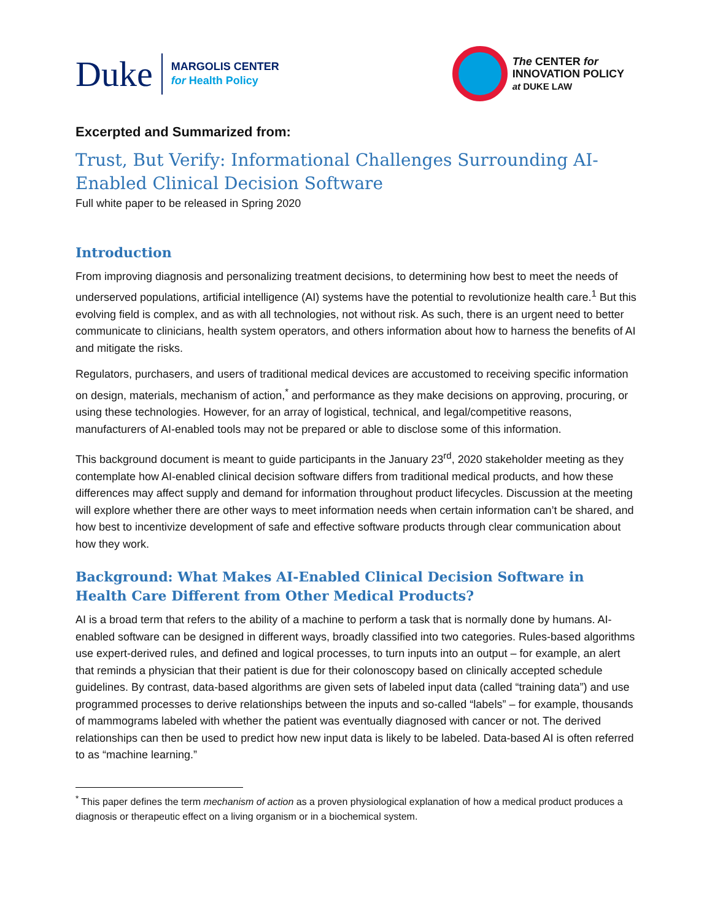Duke
MARGOLIS CENTER
for Health Policy
The CENTER for
INNOVATION POLICY
at DUKE LAW
Excerpted and Summarized from:
Trust, But Verify: Informational Challenges Surrounding AI-Enabled Clinical Decision Software
Full white paper to be released in Spring 2020
Introduction
From improving diagnosis and personalizing treatment decisions, to determining how best to meet the needs of underserved populations, artificial intelligence (AI) systems have the potential to revolutionize health care.<sup>1</sup> But this evolving field is complex, and as with all technologies, not without risk. As such, there is an urgent need to better communicate to clinicians, health system operators, and others information about how to harness the benefits of AI and mitigate the risks.
Regulators, purchasers, and users of traditional medical devices are accustomed to receiving specific information on design, materials, mechanism of action,<sup>*</sup> and performance as they make decisions on approving, procuring, or using these technologies. However, for an array of logistical, technical, and legal/competitive reasons, manufacturers of AI-enabled tools may not be prepared or able to disclose some of this information.
This background document is meant to guide participants in the January 23<sup>rd</sup>, 2020 stakeholder meeting as they contemplate how AI-enabled clinical decision software differs from traditional medical products, and how these differences may affect supply and demand for information throughout product lifecycles. Discussion at the meeting will explore whether there are other ways to meet information needs when certain information can’t be shared, and how best to incentivize development of safe and effective software products through clear communication about how they work.
Background: What Makes AI-Enabled Clinical Decision Software in Health Care Different from Other Medical Products?
AI is a broad term that refers to the ability of a machine to perform a task that is normally done by humans. AI-enabled software can be designed in different ways, broadly classified into two categories. Rules-based algorithms use expert-derived rules, and defined and logical processes, to turn inputs into an output – for example, an alert that reminds a physician that their patient is due for their colonoscopy based on clinically accepted schedule guidelines. By contrast, data-based algorithms are given sets of labeled input data (called “training data”) and use programmed processes to derive relationships between the inputs and so-called “labels” – for example, thousands of mammograms labeled with whether the patient was eventually diagnosed with cancer or not. The derived relationships can then be used to predict how new input data is likely to be labeled. Data-based AI is often referred to as “machine learning.”
<sup>*</sup> This paper defines the term mechanism of action as a proven physiological explanation of how a medical product produces a diagnosis or therapeutic effect on a living organism or in a biochemical system.